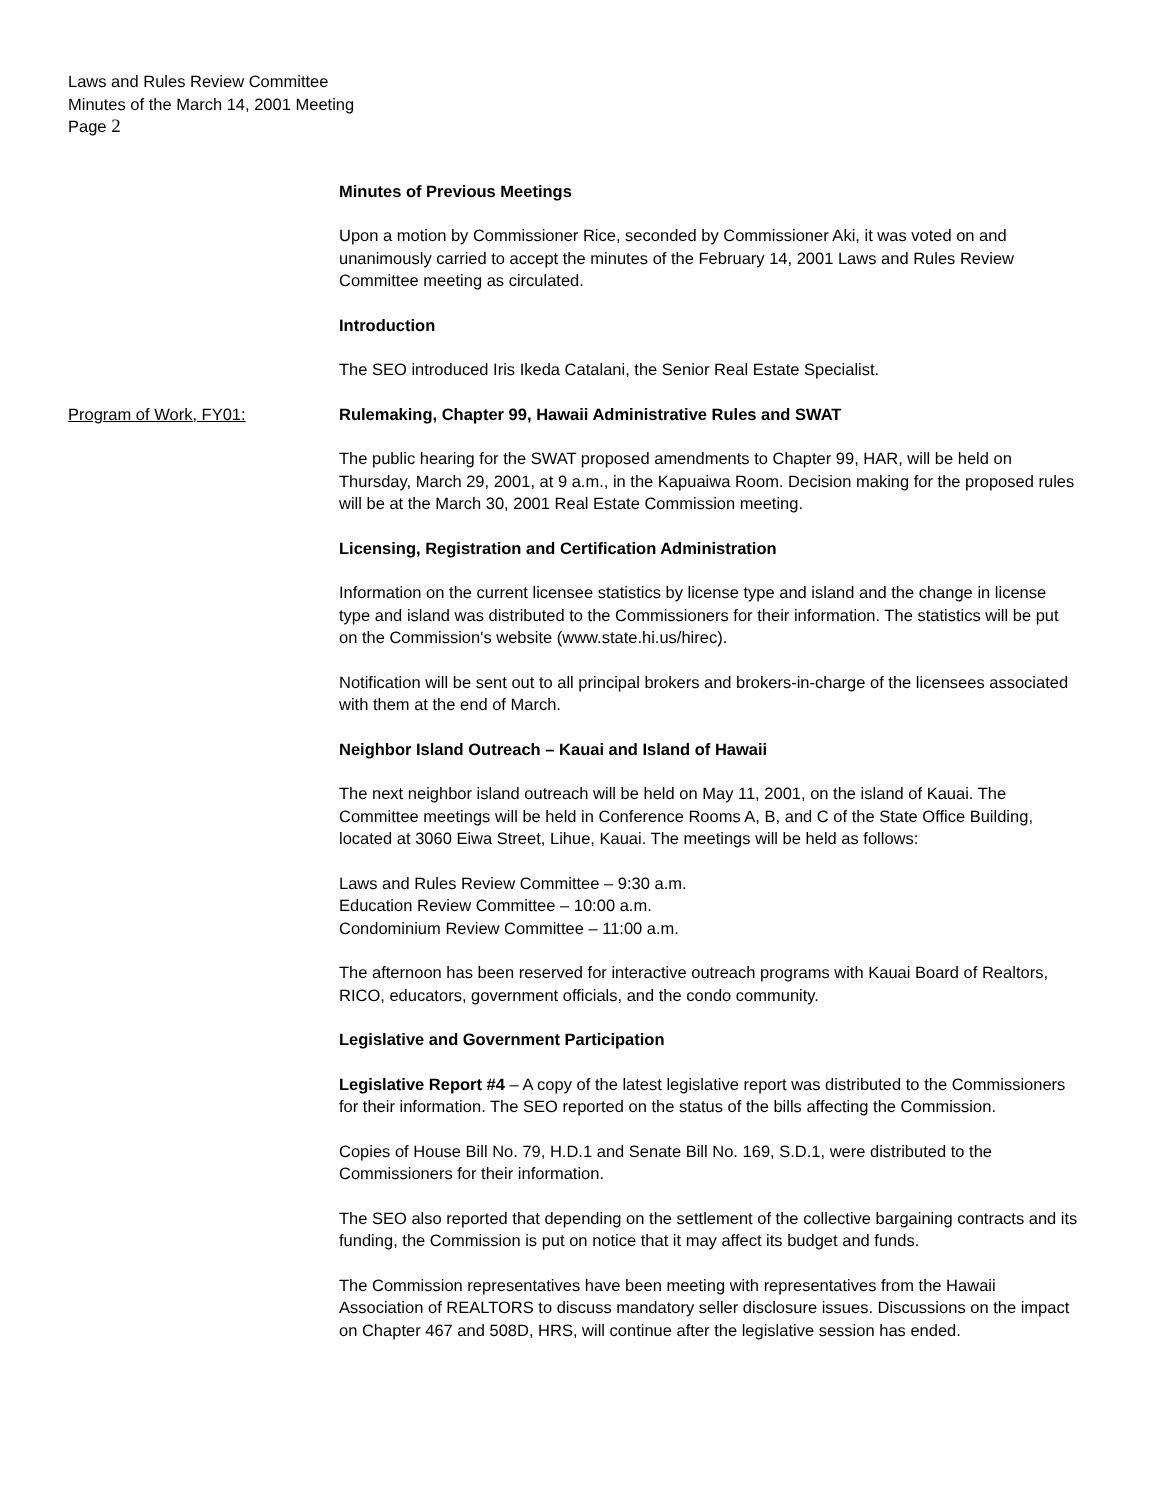Laws and Rules Review Committee
Minutes of the March 14, 2001 Meeting
Page 2
Minutes of Previous Meetings
Upon a motion by Commissioner Rice, seconded by Commissioner Aki, it was voted on and unanimously carried to accept the minutes of the February 14, 2001 Laws and Rules Review Committee meeting as circulated.
Introduction
The SEO introduced Iris Ikeda Catalani, the Senior Real Estate Specialist.
Program of Work, FY01: Rulemaking, Chapter 99, Hawaii Administrative Rules and SWAT
The public hearing for the SWAT proposed amendments to Chapter 99, HAR, will be held on Thursday, March 29, 2001, at 9 a.m., in the Kapuaiwa Room. Decision making for the proposed rules will be at the March 30, 2001 Real Estate Commission meeting.
Licensing, Registration and Certification Administration
Information on the current licensee statistics by license type and island and the change in license type and island was distributed to the Commissioners for their information. The statistics will be put on the Commission's website (www.state.hi.us/hirec).
Notification will be sent out to all principal brokers and brokers-in-charge of the licensees associated with them at the end of March.
Neighbor Island Outreach – Kauai and Island of Hawaii
The next neighbor island outreach will be held on May 11, 2001, on the island of Kauai. The Committee meetings will be held in Conference Rooms A, B, and C of the State Office Building, located at 3060 Eiwa Street, Lihue, Kauai. The meetings will be held as follows:
Laws and Rules Review Committee – 9:30 a.m.
Education Review Committee – 10:00 a.m.
Condominium Review Committee – 11:00 a.m.
The afternoon has been reserved for interactive outreach programs with Kauai Board of Realtors, RICO, educators, government officials, and the condo community.
Legislative and Government Participation
Legislative Report #4 – A copy of the latest legislative report was distributed to the Commissioners for their information. The SEO reported on the status of the bills affecting the Commission.
Copies of House Bill No. 79, H.D.1 and Senate Bill No. 169, S.D.1, were distributed to the Commissioners for their information.
The SEO also reported that depending on the settlement of the collective bargaining contracts and its funding, the Commission is put on notice that it may affect its budget and funds.
The Commission representatives have been meeting with representatives from the Hawaii Association of REALTORS to discuss mandatory seller disclosure issues. Discussions on the impact on Chapter 467 and 508D, HRS, will continue after the legislative session has ended.